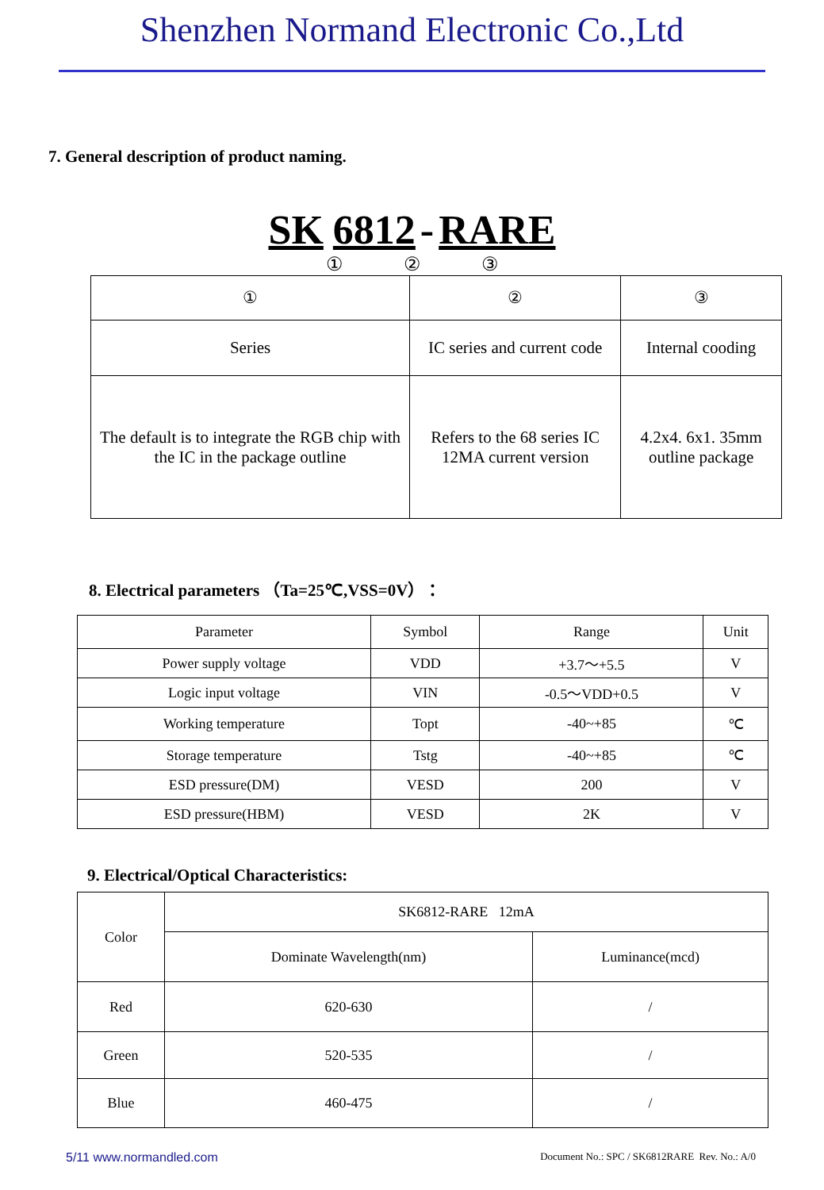Shenzhen Normand Electronic Co.,Ltd
7. General description of product naming.
SK 6812 - RARE
① ② ③
| ① | ② | ③ |
| Series | IC series and current code | Internal cooding |
| The default is to integrate the RGB chip with the IC in the package outline | Refers to the 68 series IC 12MA current version | 4.2x4. 6x1. 35mm outline package |
8. Electrical parameters （Ta=25℃,VSS=0V）：
| Parameter | Symbol | Range | Unit |
| --- | --- | --- | --- |
| Power supply voltage | VDD | +3.7～+5.5 | V |
| Logic input voltage | VIN | -0.5～VDD+0.5 | V |
| Working temperature | Topt | -40~+85 | ℃ |
| Storage temperature | Tstg | -40~+85 | ℃ |
| ESD pressure(DM) | VESD | 200 | V |
| ESD pressure(HBM) | VESD | 2K | V |
9. Electrical/Optical Characteristics:
| Color | SK6812-RARE 12mA | |
| | Dominate Wavelength(nm) | Luminance(mcd) |
| Red | 620-630 | / |
| Green | 520-535 | / |
| Blue | 460-475 | / |
5/11 www.normandled.com Document No.: SPC / SK6812RARE Rev. No.: A/0